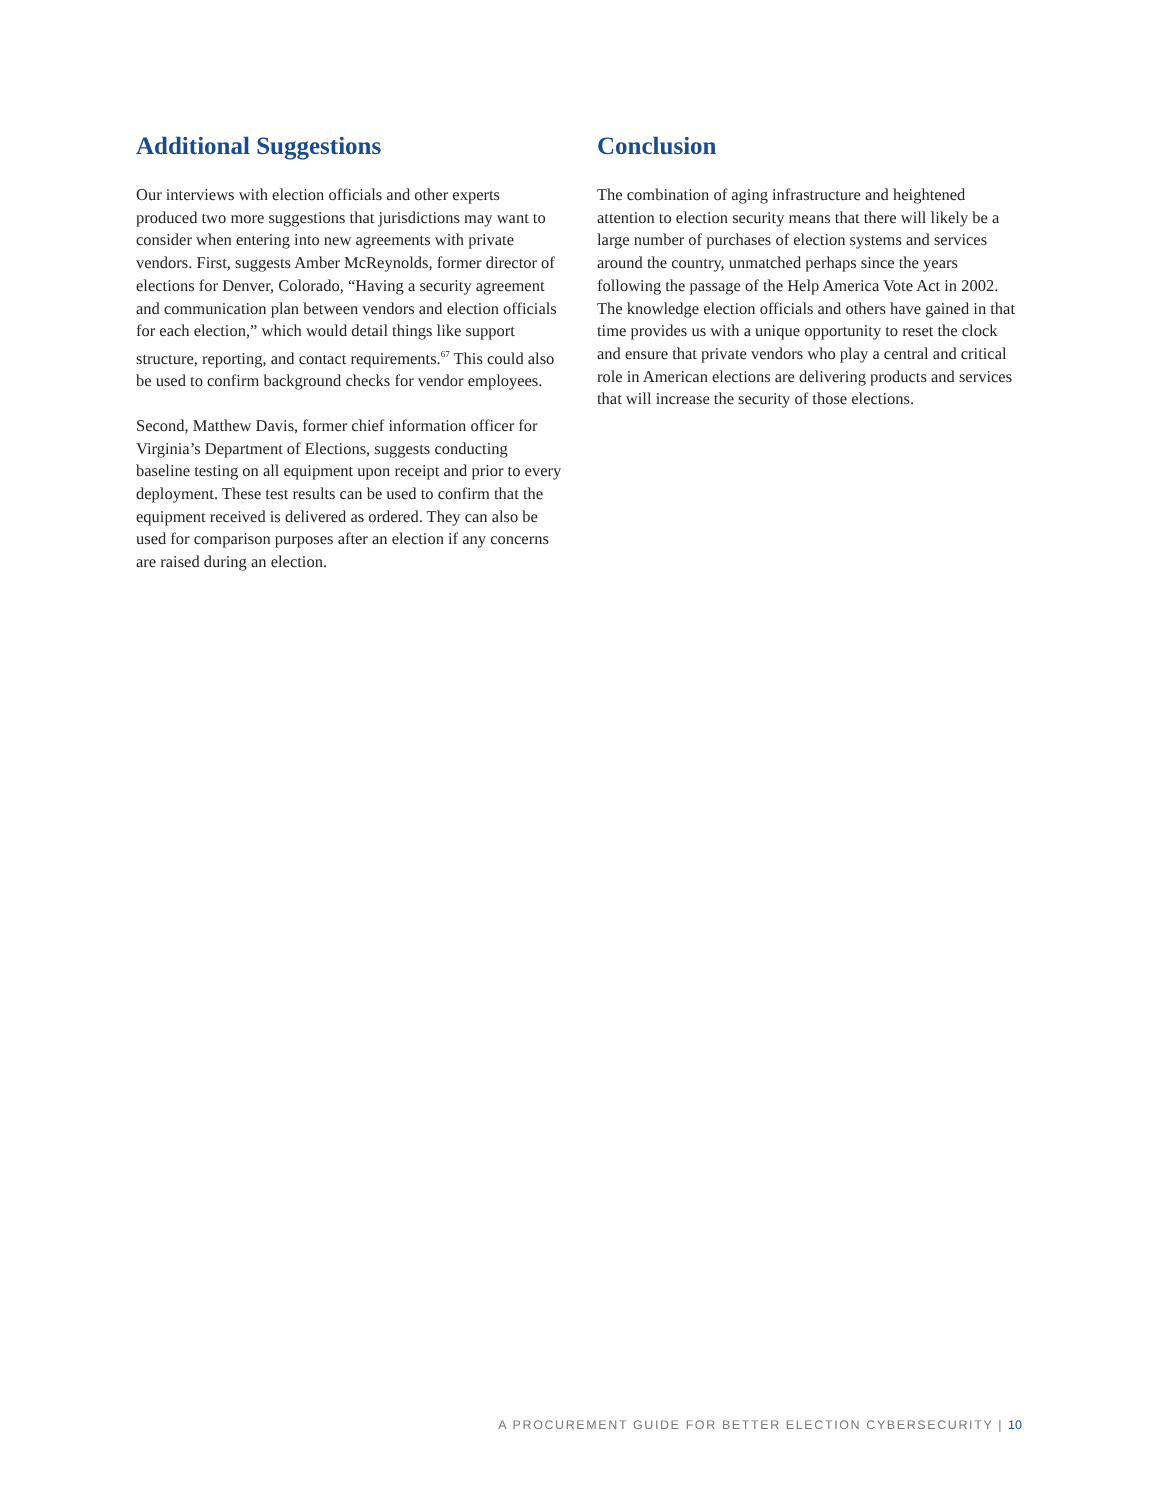Additional Suggestions
Our interviews with election officials and other experts produced two more suggestions that jurisdictions may want to consider when entering into new agreements with private vendors. First, suggests Amber McReynolds, former director of elections for Denver, Colorado, “Having a security agreement and communication plan between vendors and election officials for each election,” which would detail things like support structure, reporting, and contact requirements.<sup>67</sup> This could also be used to confirm background checks for vendor employees.
Second, Matthew Davis, former chief information officer for Virginia’s Department of Elections, suggests conducting baseline testing on all equipment upon receipt and prior to every deployment. These test results can be used to confirm that the equipment received is delivered as ordered. They can also be used for comparison purposes after an election if any concerns are raised during an election.
Conclusion
The combination of aging infrastructure and heightened attention to election security means that there will likely be a large number of purchases of election systems and services around the country, unmatched perhaps since the years following the passage of the Help America Vote Act in 2002. The knowledge election officials and others have gained in that time provides us with a unique opportunity to reset the clock and ensure that private vendors who play a central and critical role in American elections are delivering products and services that will increase the security of those elections.
A PROCUREMENT GUIDE FOR BETTER ELECTION CYBERSECURITY | 10